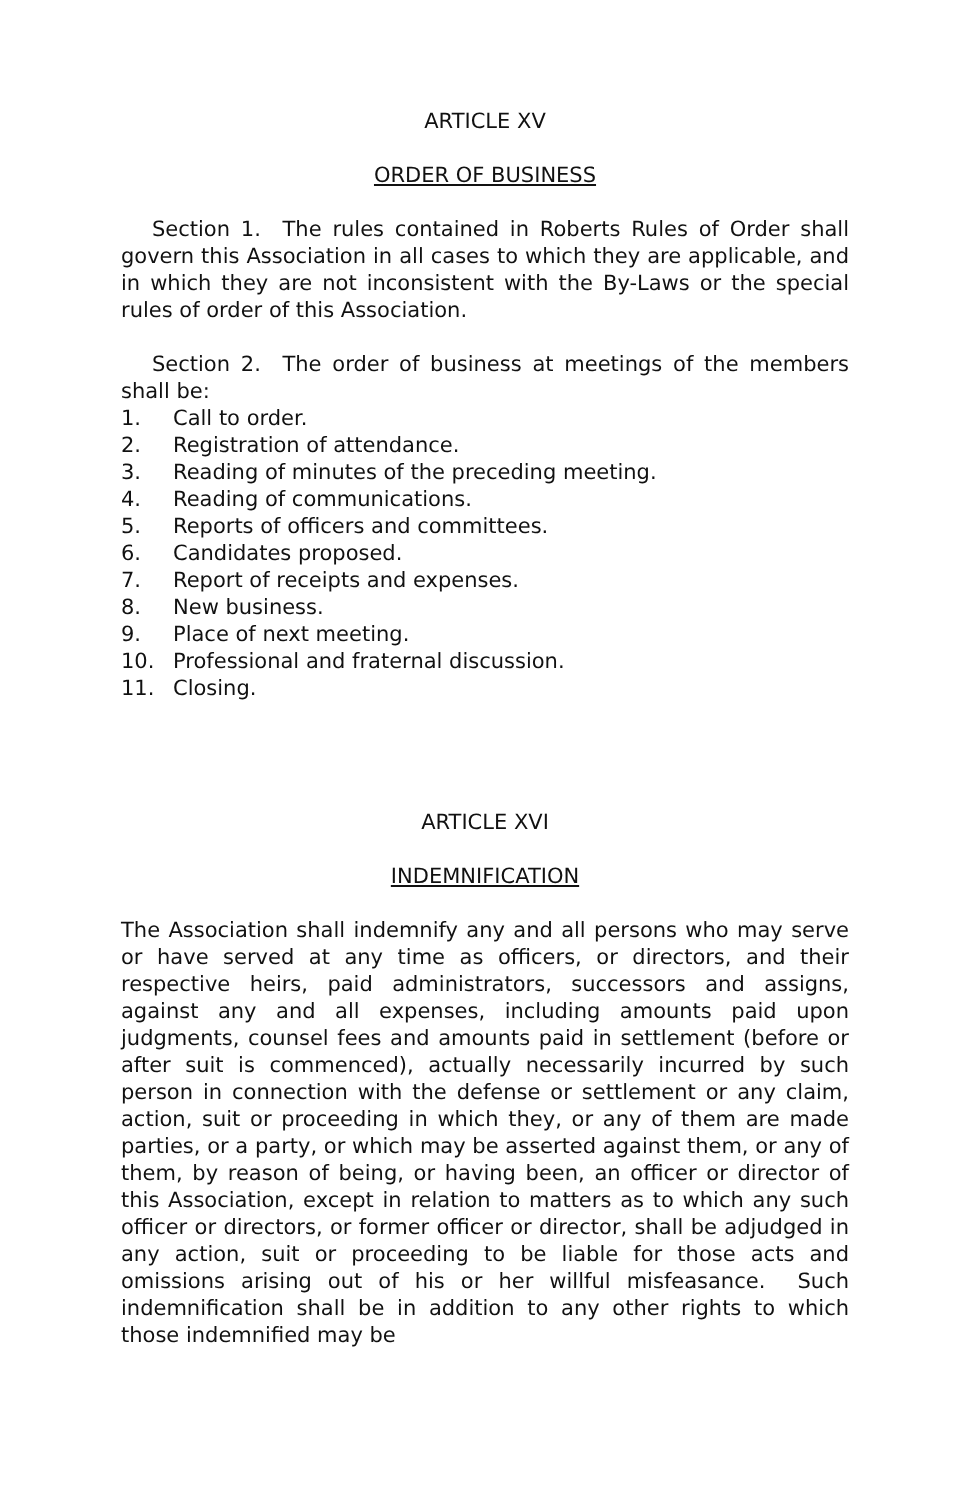ARTICLE XV
ORDER OF BUSINESS
Section 1. The rules contained in Roberts Rules of Order shall govern this Association in all cases to which they are applicable, and in which they are not inconsistent with the By-Laws or the special rules of order of this Association.
Section 2. The order of business at meetings of the members shall be:
1. Call to order.
2. Registration of attendance.
3. Reading of minutes of the preceding meeting.
4. Reading of communications.
5. Reports of officers and committees.
6. Candidates proposed.
7. Report of receipts and expenses.
8. New business.
9. Place of next meeting.
10. Professional and fraternal discussion.
11. Closing.
ARTICLE XVI
INDEMNIFICATION
The Association shall indemnify any and all persons who may serve or have served at any time as officers, or directors, and their respective heirs, paid administrators, successors and assigns, against any and all expenses, including amounts paid upon judgments, counsel fees and amounts paid in settlement (before or after suit is commenced), actually necessarily incurred by such person in connection with the defense or settlement or any claim, action, suit or proceeding in which they, or any of them are made parties, or a party, or which may be asserted against them, or any of them, by reason of being, or having been, an officer or director of this Association, except in relation to matters as to which any such officer or directors, or former officer or director, shall be adjudged in any action, suit or proceeding to be liable for those acts and omissions arising out of his or her willful misfeasance. Such indemnification shall be in addition to any other rights to which those indemnified may be